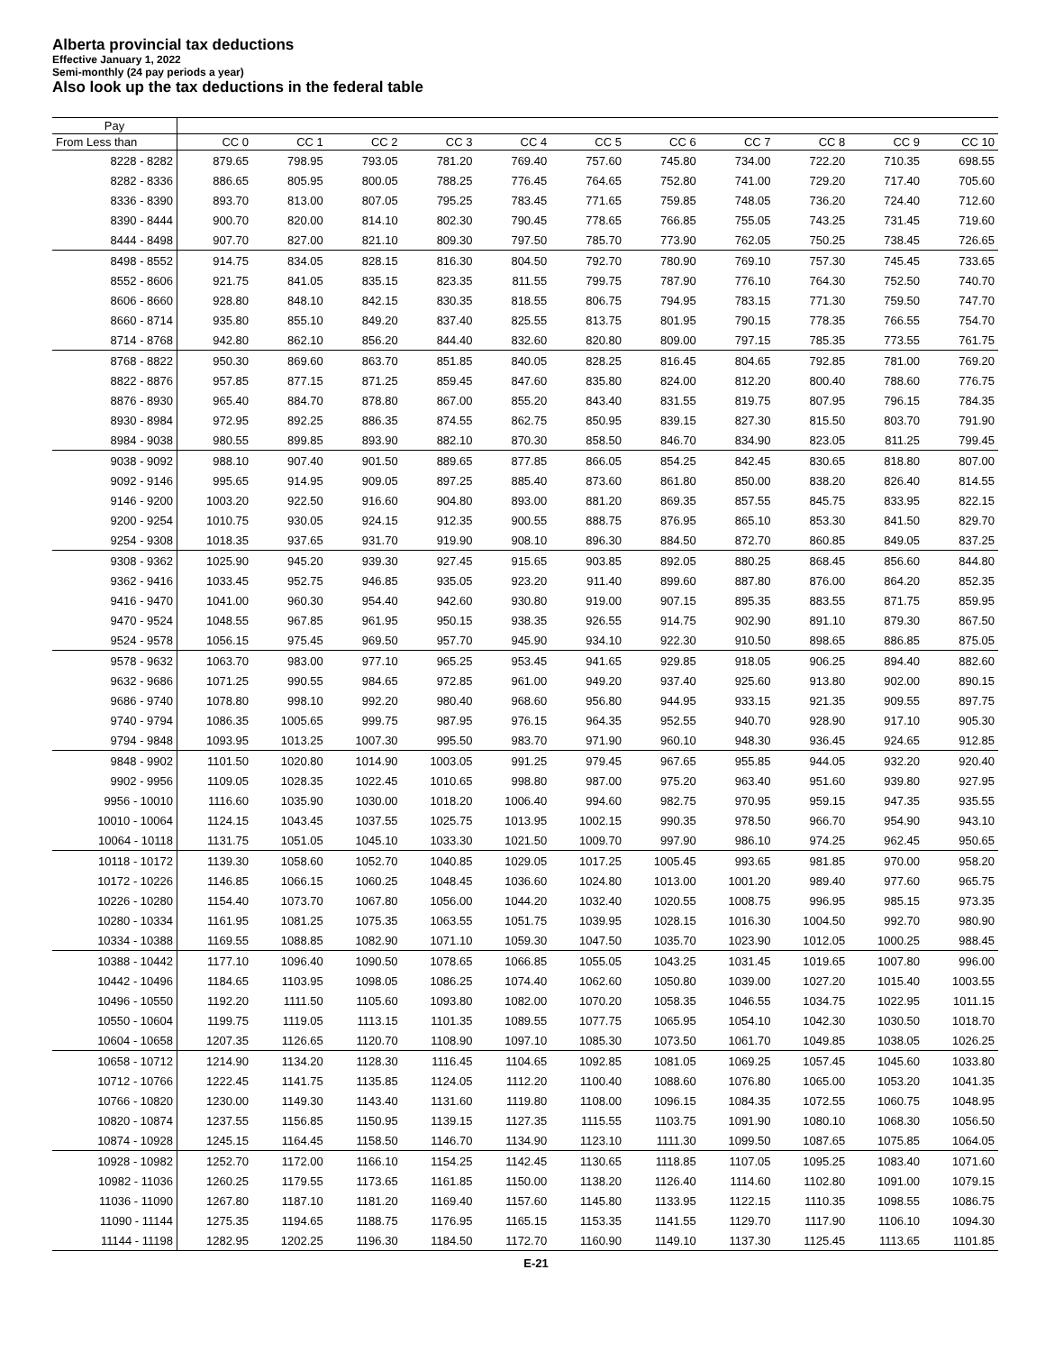Alberta provincial tax deductions
Effective January 1, 2022
Semi-monthly (24 pay periods a year)
Also look up the tax deductions in the federal table
| Pay | | | | | | | | | | | |
| --- | --- | --- | --- | --- | --- | --- | --- | --- | --- | --- | --- |
| From Less than | CC 0 | CC 1 | CC 2 | CC 3 | CC 4 | CC 5 | CC 6 | CC 7 | CC 8 | CC 9 | CC 10 |
| 8228 - 8282 | 879.65 | 798.95 | 793.05 | 781.20 | 769.40 | 757.60 | 745.80 | 734.00 | 722.20 | 710.35 | 698.55 |
| 8282 - 8336 | 886.65 | 805.95 | 800.05 | 788.25 | 776.45 | 764.65 | 752.80 | 741.00 | 729.20 | 717.40 | 705.60 |
| 8336 - 8390 | 893.70 | 813.00 | 807.05 | 795.25 | 783.45 | 771.65 | 759.85 | 748.05 | 736.20 | 724.40 | 712.60 |
| 8390 - 8444 | 900.70 | 820.00 | 814.10 | 802.30 | 790.45 | 778.65 | 766.85 | 755.05 | 743.25 | 731.45 | 719.60 |
| 8444 - 8498 | 907.70 | 827.00 | 821.10 | 809.30 | 797.50 | 785.70 | 773.90 | 762.05 | 750.25 | 738.45 | 726.65 |
| 8498 - 8552 | 914.75 | 834.05 | 828.15 | 816.30 | 804.50 | 792.70 | 780.90 | 769.10 | 757.30 | 745.45 | 733.65 |
| 8552 - 8606 | 921.75 | 841.05 | 835.15 | 823.35 | 811.55 | 799.75 | 787.90 | 776.10 | 764.30 | 752.50 | 740.70 |
| 8606 - 8660 | 928.80 | 848.10 | 842.15 | 830.35 | 818.55 | 806.75 | 794.95 | 783.15 | 771.30 | 759.50 | 747.70 |
| 8660 - 8714 | 935.80 | 855.10 | 849.20 | 837.40 | 825.55 | 813.75 | 801.95 | 790.15 | 778.35 | 766.55 | 754.70 |
| 8714 - 8768 | 942.80 | 862.10 | 856.20 | 844.40 | 832.60 | 820.80 | 809.00 | 797.15 | 785.35 | 773.55 | 761.75 |
| 8768 - 8822 | 950.30 | 869.60 | 863.70 | 851.85 | 840.05 | 828.25 | 816.45 | 804.65 | 792.85 | 781.00 | 769.20 |
| 8822 - 8876 | 957.85 | 877.15 | 871.25 | 859.45 | 847.60 | 835.80 | 824.00 | 812.20 | 800.40 | 788.60 | 776.75 |
| 8876 - 8930 | 965.40 | 884.70 | 878.80 | 867.00 | 855.20 | 843.40 | 831.55 | 819.75 | 807.95 | 796.15 | 784.35 |
| 8930 - 8984 | 972.95 | 892.25 | 886.35 | 874.55 | 862.75 | 850.95 | 839.15 | 827.30 | 815.50 | 803.70 | 791.90 |
| 8984 - 9038 | 980.55 | 899.85 | 893.90 | 882.10 | 870.30 | 858.50 | 846.70 | 834.90 | 823.05 | 811.25 | 799.45 |
| 9038 - 9092 | 988.10 | 907.40 | 901.50 | 889.65 | 877.85 | 866.05 | 854.25 | 842.45 | 830.65 | 818.80 | 807.00 |
| 9092 - 9146 | 995.65 | 914.95 | 909.05 | 897.25 | 885.40 | 873.60 | 861.80 | 850.00 | 838.20 | 826.40 | 814.55 |
| 9146 - 9200 | 1003.20 | 922.50 | 916.60 | 904.80 | 893.00 | 881.20 | 869.35 | 857.55 | 845.75 | 833.95 | 822.15 |
| 9200 - 9254 | 1010.75 | 930.05 | 924.15 | 912.35 | 900.55 | 888.75 | 876.95 | 865.10 | 853.30 | 841.50 | 829.70 |
| 9254 - 9308 | 1018.35 | 937.65 | 931.70 | 919.90 | 908.10 | 896.30 | 884.50 | 872.70 | 860.85 | 849.05 | 837.25 |
| 9308 - 9362 | 1025.90 | 945.20 | 939.30 | 927.45 | 915.65 | 903.85 | 892.05 | 880.25 | 868.45 | 856.60 | 844.80 |
| 9362 - 9416 | 1033.45 | 952.75 | 946.85 | 935.05 | 923.20 | 911.40 | 899.60 | 887.80 | 876.00 | 864.20 | 852.35 |
| 9416 - 9470 | 1041.00 | 960.30 | 954.40 | 942.60 | 930.80 | 919.00 | 907.15 | 895.35 | 883.55 | 871.75 | 859.95 |
| 9470 - 9524 | 1048.55 | 967.85 | 961.95 | 950.15 | 938.35 | 926.55 | 914.75 | 902.90 | 891.10 | 879.30 | 867.50 |
| 9524 - 9578 | 1056.15 | 975.45 | 969.50 | 957.70 | 945.90 | 934.10 | 922.30 | 910.50 | 898.65 | 886.85 | 875.05 |
| 9578 - 9632 | 1063.70 | 983.00 | 977.10 | 965.25 | 953.45 | 941.65 | 929.85 | 918.05 | 906.25 | 894.40 | 882.60 |
| 9632 - 9686 | 1071.25 | 990.55 | 984.65 | 972.85 | 961.00 | 949.20 | 937.40 | 925.60 | 913.80 | 902.00 | 890.15 |
| 9686 - 9740 | 1078.80 | 998.10 | 992.20 | 980.40 | 968.60 | 956.80 | 944.95 | 933.15 | 921.35 | 909.55 | 897.75 |
| 9740 - 9794 | 1086.35 | 1005.65 | 999.75 | 987.95 | 976.15 | 964.35 | 952.55 | 940.70 | 928.90 | 917.10 | 905.30 |
| 9794 - 9848 | 1093.95 | 1013.25 | 1007.30 | 995.50 | 983.70 | 971.90 | 960.10 | 948.30 | 936.45 | 924.65 | 912.85 |
| 9848 - 9902 | 1101.50 | 1020.80 | 1014.90 | 1003.05 | 991.25 | 979.45 | 967.65 | 955.85 | 944.05 | 932.20 | 920.40 |
| 9902 - 9956 | 1109.05 | 1028.35 | 1022.45 | 1010.65 | 998.80 | 987.00 | 975.20 | 963.40 | 951.60 | 939.80 | 927.95 |
| 9956 - 10010 | 1116.60 | 1035.90 | 1030.00 | 1018.20 | 1006.40 | 994.60 | 982.75 | 970.95 | 959.15 | 947.35 | 935.55 |
| 10010 - 10064 | 1124.15 | 1043.45 | 1037.55 | 1025.75 | 1013.95 | 1002.15 | 990.35 | 978.50 | 966.70 | 954.90 | 943.10 |
| 10064 - 10118 | 1131.75 | 1051.05 | 1045.10 | 1033.30 | 1021.50 | 1009.70 | 997.90 | 986.10 | 974.25 | 962.45 | 950.65 |
| 10118 - 10172 | 1139.30 | 1058.60 | 1052.70 | 1040.85 | 1029.05 | 1017.25 | 1005.45 | 993.65 | 981.85 | 970.00 | 958.20 |
| 10172 - 10226 | 1146.85 | 1066.15 | 1060.25 | 1048.45 | 1036.60 | 1024.80 | 1013.00 | 1001.20 | 989.40 | 977.60 | 965.75 |
| 10226 - 10280 | 1154.40 | 1073.70 | 1067.80 | 1056.00 | 1044.20 | 1032.40 | 1020.55 | 1008.75 | 996.95 | 985.15 | 973.35 |
| 10280 - 10334 | 1161.95 | 1081.25 | 1075.35 | 1063.55 | 1051.75 | 1039.95 | 1028.15 | 1016.30 | 1004.50 | 992.70 | 980.90 |
| 10334 - 10388 | 1169.55 | 1088.85 | 1082.90 | 1071.10 | 1059.30 | 1047.50 | 1035.70 | 1023.90 | 1012.05 | 1000.25 | 988.45 |
| 10388 - 10442 | 1177.10 | 1096.40 | 1090.50 | 1078.65 | 1066.85 | 1055.05 | 1043.25 | 1031.45 | 1019.65 | 1007.80 | 996.00 |
| 10442 - 10496 | 1184.65 | 1103.95 | 1098.05 | 1086.25 | 1074.40 | 1062.60 | 1050.80 | 1039.00 | 1027.20 | 1015.40 | 1003.55 |
| 10496 - 10550 | 1192.20 | 1111.50 | 1105.60 | 1093.80 | 1082.00 | 1070.20 | 1058.35 | 1046.55 | 1034.75 | 1022.95 | 1011.15 |
| 10550 - 10604 | 1199.75 | 1119.05 | 1113.15 | 1101.35 | 1089.55 | 1077.75 | 1065.95 | 1054.10 | 1042.30 | 1030.50 | 1018.70 |
| 10604 - 10658 | 1207.35 | 1126.65 | 1120.70 | 1108.90 | 1097.10 | 1085.30 | 1073.50 | 1061.70 | 1049.85 | 1038.05 | 1026.25 |
| 10658 - 10712 | 1214.90 | 1134.20 | 1128.30 | 1116.45 | 1104.65 | 1092.85 | 1081.05 | 1069.25 | 1057.45 | 1045.60 | 1033.80 |
| 10712 - 10766 | 1222.45 | 1141.75 | 1135.85 | 1124.05 | 1112.20 | 1100.40 | 1088.60 | 1076.80 | 1065.00 | 1053.20 | 1041.35 |
| 10766 - 10820 | 1230.00 | 1149.30 | 1143.40 | 1131.60 | 1119.80 | 1108.00 | 1096.15 | 1084.35 | 1072.55 | 1060.75 | 1048.95 |
| 10820 - 10874 | 1237.55 | 1156.85 | 1150.95 | 1139.15 | 1127.35 | 1115.55 | 1103.75 | 1091.90 | 1080.10 | 1068.30 | 1056.50 |
| 10874 - 10928 | 1245.15 | 1164.45 | 1158.50 | 1146.70 | 1134.90 | 1123.10 | 1111.30 | 1099.50 | 1087.65 | 1075.85 | 1064.05 |
| 10928 - 10982 | 1252.70 | 1172.00 | 1166.10 | 1154.25 | 1142.45 | 1130.65 | 1118.85 | 1107.05 | 1095.25 | 1083.40 | 1071.60 |
| 10982 - 11036 | 1260.25 | 1179.55 | 1173.65 | 1161.85 | 1150.00 | 1138.20 | 1126.40 | 1114.60 | 1102.80 | 1091.00 | 1079.15 |
| 11036 - 11090 | 1267.80 | 1187.10 | 1181.20 | 1169.40 | 1157.60 | 1145.80 | 1133.95 | 1122.15 | 1110.35 | 1098.55 | 1086.75 |
| 11090 - 11144 | 1275.35 | 1194.65 | 1188.75 | 1176.95 | 1165.15 | 1153.35 | 1141.55 | 1129.70 | 1117.90 | 1106.10 | 1094.30 |
| 11144 - 11198 | 1282.95 | 1202.25 | 1196.30 | 1184.50 | 1172.70 | 1160.90 | 1149.10 | 1137.30 | 1125.45 | 1113.65 | 1101.85 |
E-21